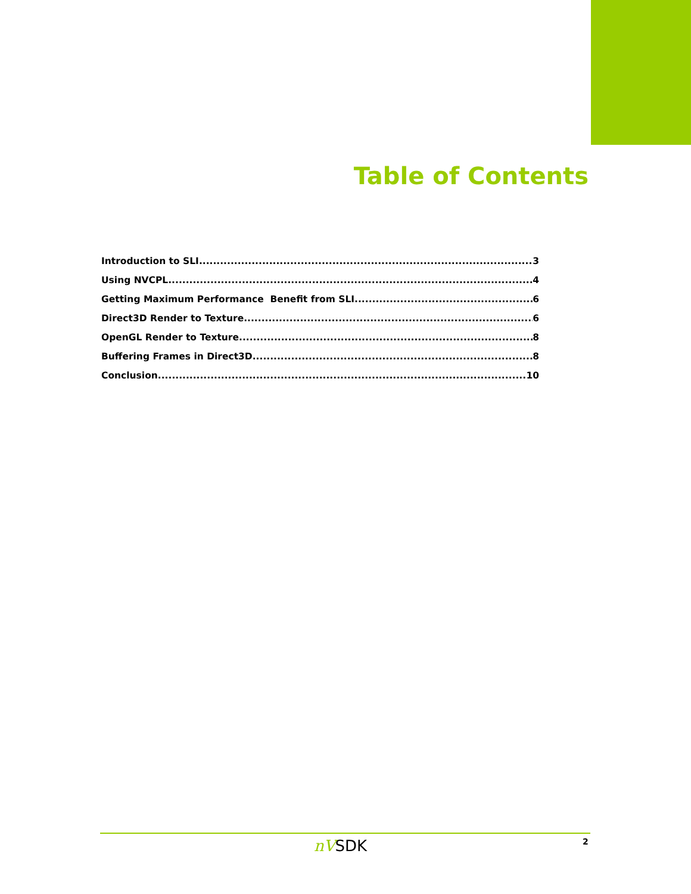Table of Contents
Introduction to SLI 3
Using NVCPL 4
Getting Maximum Performance Benefit from SLI 6
Direct3D Render to Texture 6
OpenGL Render to Texture 8
Buffering Frames in Direct3D 8
Conclusion 10
nVSDK 2